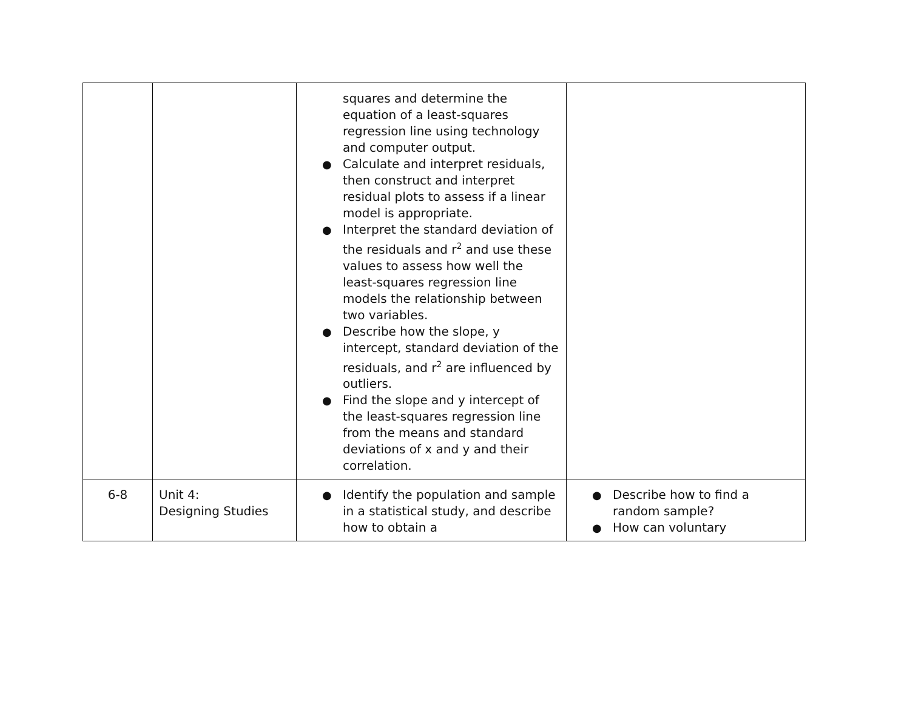| | | squares and determine the equation of a least-squares regression line using technology and computer output. ● Calculate and interpret residuals, then construct and interpret residual plots to assess if a linear model is appropriate. ● Interpret the standard deviation of the residuals and r<sup>2</sup> and use these values to assess how well the least-squares regression line models the relationship between two variables. ● Describe how the slope, y intercept, standard deviation of the residuals, and r<sup>2</sup> are influenced by outliers. ● Find the slope and y intercept of the least-squares regression line from the means and standard deviations of x and y and their correlation. | |
| 6-8 | Unit 4: Designing Studies | ● Identify the population and sample in a statistical study, and describe how to obtain a | ● Describe how to find a random sample? ● How can voluntary |